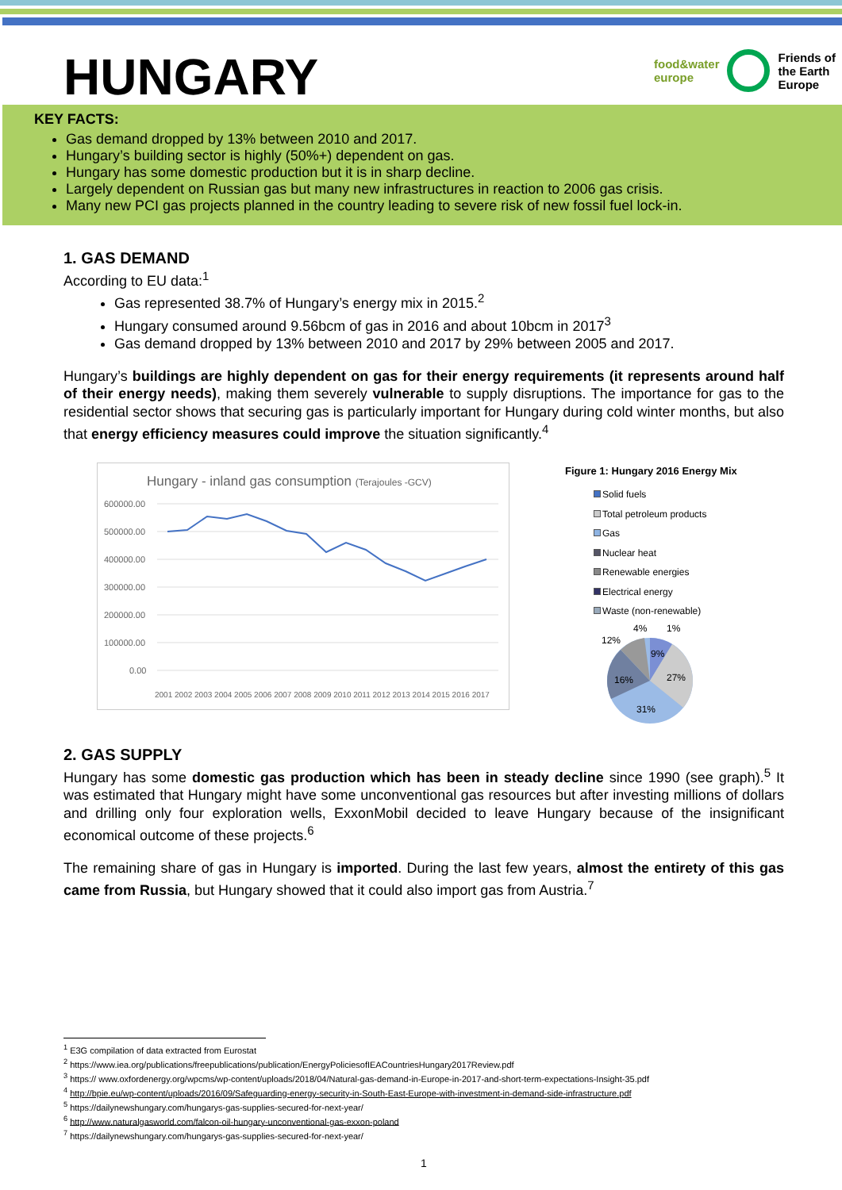HUNGARY
food&water
europe
Friends of
the Earth
Europe
KEY FACTS:
Gas demand dropped by 13% between 2010 and 2017.
Hungary’s building sector is highly (50%+) dependent on gas.
Hungary has some domestic production but it is in sharp decline.
Largely dependent on Russian gas but many new infrastructures in reaction to 2006 gas crisis.
Many new PCI gas projects planned in the country leading to severe risk of new fossil fuel lock-in.
1. GAS DEMAND
According to EU data:<sup>1</sup>
Gas represented 38.7% of Hungary’s energy mix in 2015.<sup>2</sup>
Hungary consumed around 9.56bcm of gas in 2016 and about 10bcm in 2017<sup>3</sup>
Gas demand dropped by 13% between 2010 and 2017 by 29% between 2005 and 2017.
Hungary’s buildings are highly dependent on gas for their energy requirements (it represents around half of their energy needs), making them severely vulnerable to supply disruptions. The importance for gas to the residential sector shows that securing gas is particularly important for Hungary during cold winter months, but also that energy efficiency measures could improve the situation significantly.<sup>4</sup>
Hungary - inland gas consumption (Terajoules -GCV)
600000.00
500000.00
400000.00
300000.00
200000.00
100000.00
0.00
2001 2002 2003 2004 2005 2006 2007 2008 2009 2010 2011 2012 2013 2014 2015 2016 2017
Figure 1: Hungary 2016 Energy Mix
Solid fuels
Total petroleum products
Gas
Nuclear heat
Renewable energies
Electrical energy
Waste (non-renewable)
4%
1%
12%
9%
27%
16%
31%
2. GAS SUPPLY
Hungary has some domestic gas production which has been in steady decline since 1990 (see graph).<sup>5</sup> It was estimated that Hungary might have some unconventional gas resources but after investing millions of dollars and drilling only four exploration wells, ExxonMobil decided to leave Hungary because of the insignificant economical outcome of these projects.<sup>6</sup>
The remaining share of gas in Hungary is imported. During the last few years, almost the entirety of this gas came from Russia, but Hungary showed that it could also import gas from Austria.<sup>7</sup>
<sup>1</sup> E3G compilation of data extracted from Eurostat
<sup>2</sup> https://www.iea.org/publications/freepublications/publication/EnergyPoliciesofIEACountriesHungary2017Review.pdf
<sup>3</sup> https:// www.oxfordenergy.org/wpcms/wp-content/uploads/2018/04/Natural-gas-demand-in-Europe-in-2017-and-short-term-expectations-Insight-35.pdf
<sup>4</sup> http://bpie.eu/wp-content/uploads/2016/09/Safeguarding-energy-security-in-South-East-Europe-with-investment-in-demand-side-infrastructure.pdf
<sup>5</sup> https://dailynewshungary.com/hungarys-gas-supplies-secured-for-next-year/
<sup>6</sup> http://www.naturalgasworld.com/falcon-oil-hungary-unconventional-gas-exxon-poland
<sup>7</sup> https://dailynewshungary.com/hungarys-gas-supplies-secured-for-next-year/
1